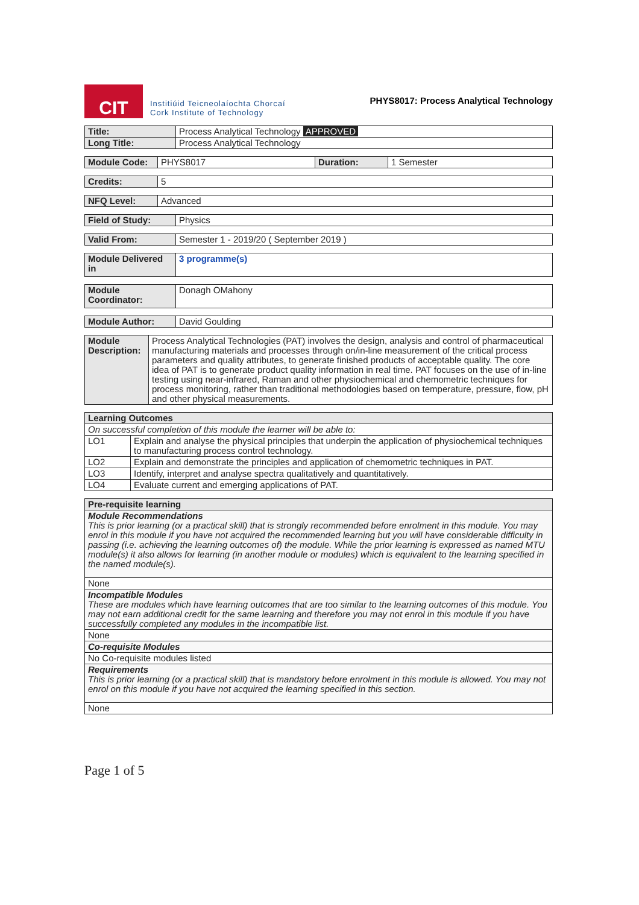CIT
Institiúid Teicneolaíochta Chorcaí
Cork Institute of Technology
PHYS8017: Process Analytical Technology
| Title: | Process Analytical Technology APPROVED |
| Long Title: | Process Analytical Technology |
| Module Code: | PHYS8017 | Duration: | 1 Semester |
| Credits: | 5 |
| NFQ Level: | Advanced |
| Field of Study: | Physics |
| Valid From: | Semester 1 - 2019/20 ( September 2019 ) |
| Module Delivered in | 3 programme(s) |
| Module Coordinator: | Donagh OMahony |
| Module Author: | David Goulding |
| Module Description: | Process Analytical Technologies (PAT) involves the design, analysis and control of pharmaceutical manufacturing materials and processes through on/in-line measurement of the critical process parameters and quality attributes, to generate finished products of acceptable quality. The core idea of PAT is to generate product quality information in real time. PAT focuses on the use of in-line testing using near-infrared, Raman and other physiochemical and chemometric techniques for process monitoring, rather than traditional methodologies based on temperature, pressure, flow, pH and other physical measurements. |
| Learning Outcomes | |
| --- | --- |
| On successful completion of this module the learner will be able to: | |
| LO1 | Explain and analyse the physical principles that underpin the application of physiochemical techniques to manufacturing process control technology. |
| LO2 | Explain and demonstrate the principles and application of chemometric techniques in PAT. |
| LO3 | Identify, interpret and analyse spectra qualitatively and quantitatively. |
| LO4 | Evaluate current and emerging applications of PAT. |
| Pre-requisite learning |
| --- |
| Module Recommendations This is prior learning (or a practical skill) that is strongly recommended before enrolment in this module. You may enrol in this module if you have not acquired the recommended learning but you will have considerable difficulty in passing (i.e. achieving the learning outcomes of) the module. While the prior learning is expressed as named MTU module(s) it also allows for learning (in another module or modules) which is equivalent to the learning specified in the named module(s). |
| None |
| Incompatible Modules These are modules which have learning outcomes that are too similar to the learning outcomes of this module. You may not earn additional credit for the same learning and therefore you may not enrol in this module if you have successfully completed any modules in the incompatible list. |
| None |
| Co-requisite Modules |
| No Co-requisite modules listed |
| Requirements This is prior learning (or a practical skill) that is mandatory before enrolment in this module is allowed. You may not enrol on this module if you have not acquired the learning specified in this section. |
| None |
Page 1 of 5